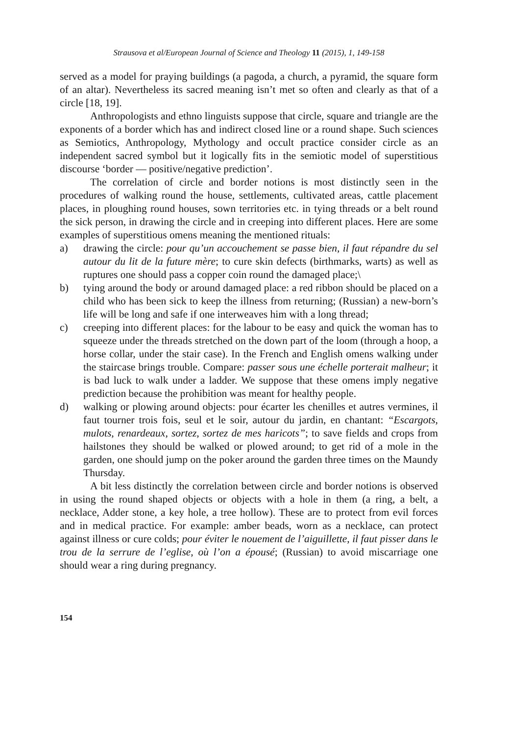Strausova et al/European Journal of Science and Theology 11 (2015), 1, 149-158
served as a model for praying buildings (a pagoda, a church, a pyramid, the square form of an altar). Nevertheless its sacred meaning isn’t met so often and clearly as that of a circle [18, 19].
Anthropologists and ethno linguists suppose that circle, square and triangle are the exponents of a border which has and indirect closed line or a round shape. Such sciences as Semiotics, Anthropology, Mythology and occult practice consider circle as an independent sacred symbol but it logically fits in the semiotic model of superstitious discourse ‘border — positive/negative prediction’.
The correlation of circle and border notions is most distinctly seen in the procedures of walking round the house, settlements, cultivated areas, cattle placement places, in ploughing round houses, sown territories etc. in tying threads or a belt round the sick person, in drawing the circle and in creeping into different places. Here are some examples of superstitious omens meaning the mentioned rituals:
a) drawing the circle: pour qu’un accouchement se passe bien, il faut répandre du sel autour du lit de la future mère; to cure skin defects (birthmarks, warts) as well as ruptures one should pass a copper coin round the damaged place;\
b) tying around the body or around damaged place: a red ribbon should be placed on a child who has been sick to keep the illness from returning; (Russian) a new-born’s life will be long and safe if one interweaves him with a long thread;
c) creeping into different places: for the labour to be easy and quick the woman has to squeeze under the threads stretched on the down part of the loom (through a hoop, a horse collar, under the stair case). In the French and English omens walking under the staircase brings trouble. Compare: passer sous une échelle porterait malheur; it is bad luck to walk under a ladder. We suppose that these omens imply negative prediction because the prohibition was meant for healthy people.
d) walking or plowing around objects: pour écarter les chenilles et autres vermines, il faut tourner trois fois, seul et le soir, autour du jardin, en chantant: “Escargots, mulots, renardeaux, sortez, sortez de mes haricots”; to save fields and crops from hailstones they should be walked or plowed around; to get rid of a mole in the garden, one should jump on the poker around the garden three times on the Maundy Thursday.
A bit less distinctly the correlation between circle and border notions is observed in using the round shaped objects or objects with a hole in them (a ring, a belt, a necklace, Adder stone, a key hole, a tree hollow). These are to protect from evil forces and in medical practice. For example: amber beads, worn as a necklace, can protect against illness or cure colds; pour éviter le nouement de l’aiguillette, il faut pisser dans le trou de la serrure de l’eglise, où l’on a épousé; (Russian) to avoid miscarriage one should wear a ring during pregnancy.
154